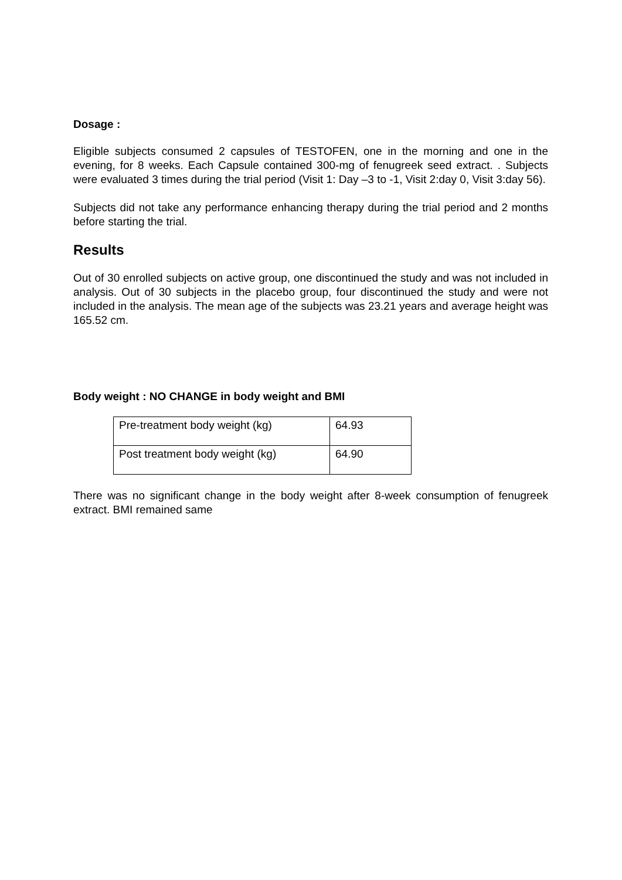Dosage :
Eligible subjects consumed 2 capsules of TESTOFEN, one in the morning and one in the evening, for 8 weeks. Each Capsule contained 300-mg of fenugreek seed extract. . Subjects were evaluated 3 times during the trial period (Visit 1: Day –3 to -1, Visit 2:day 0, Visit 3:day 56).
Subjects did not take any performance enhancing therapy during the trial period and 2 months before starting the trial.
Results
Out of 30 enrolled subjects on active group, one discontinued the study and was not included in analysis. Out of 30 subjects in the placebo group, four discontinued the study and were not included in the analysis. The mean age of the subjects was 23.21 years and average height was 165.52 cm.
Body weight : NO CHANGE in body weight and BMI
| Pre-treatment body weight (kg) | 64.93 |
| Post treatment body weight (kg) | 64.90 |
There was no significant change in the body weight after 8-week consumption of fenugreek extract. BMI remained same